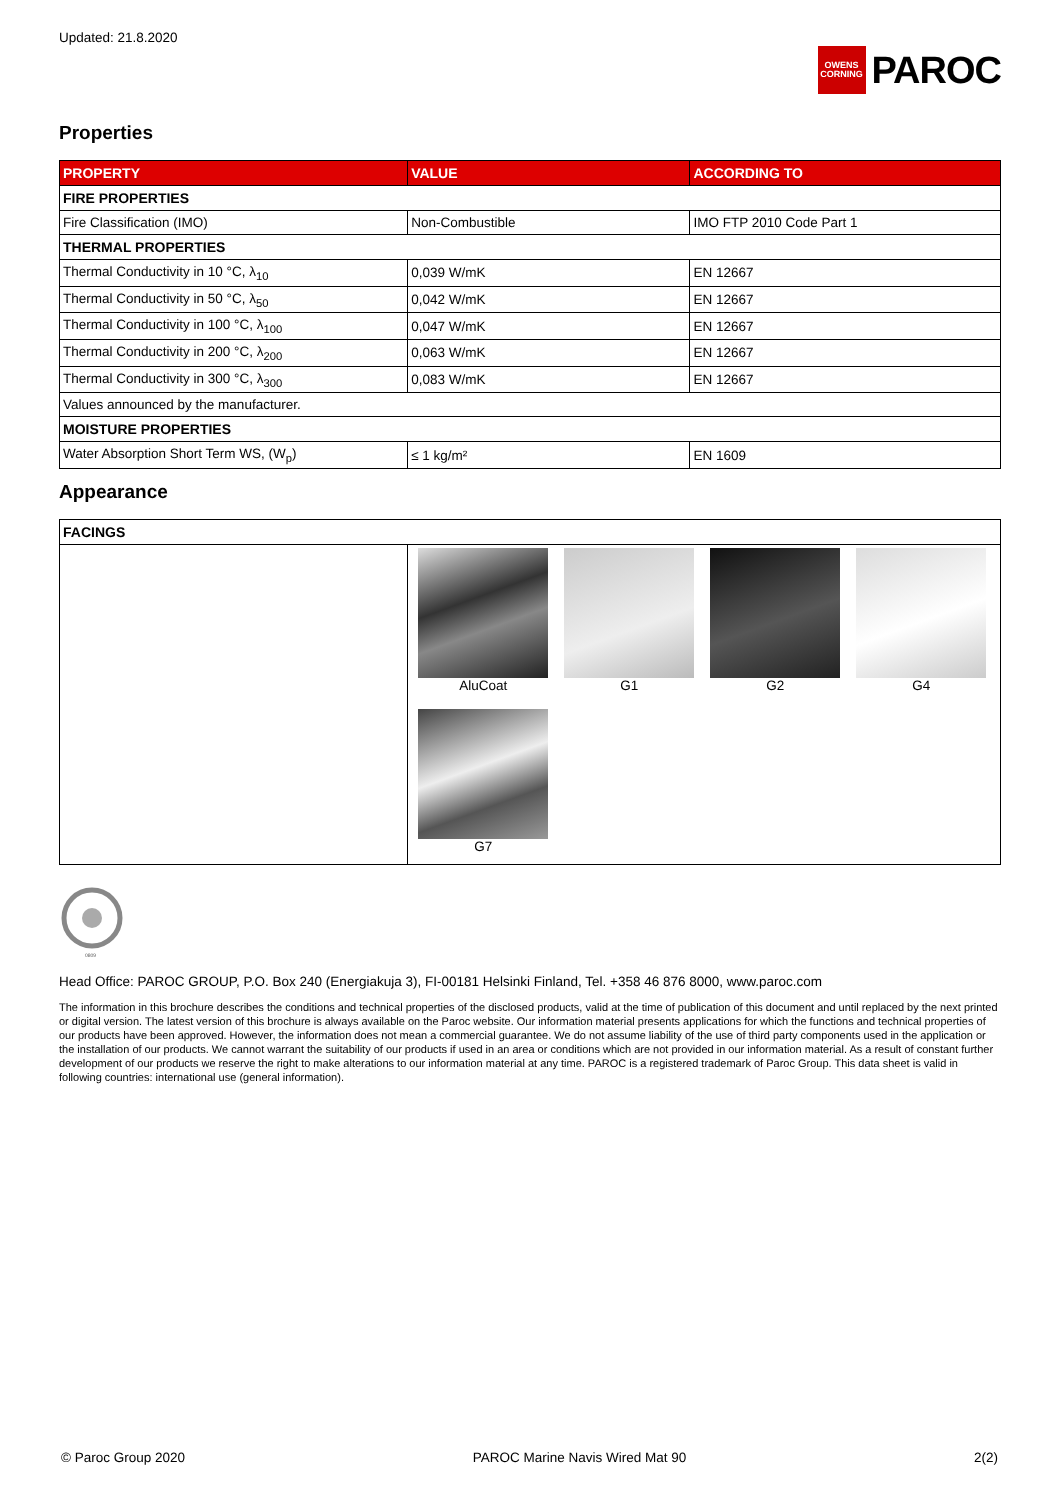Updated: 21.8.2020
OWENS CORNING
PAROC
Properties
| PROPERTY | VALUE | ACCORDING TO |
| --- | --- | --- |
| FIRE PROPERTIES | | |
| Fire Classification (IMO) | Non-Combustible | IMO FTP 2010 Code Part 1 |
| THERMAL PROPERTIES | | |
| Thermal Conductivity in 10 °C, λ<sub>10</sub> | 0,039 W/mK | EN 12667 |
| Thermal Conductivity in 50 °C, λ<sub>50</sub> | 0,042 W/mK | EN 12667 |
| Thermal Conductivity in 100 °C, λ<sub>100</sub> | 0,047 W/mK | EN 12667 |
| Thermal Conductivity in 200 °C, λ<sub>200</sub> | 0,063 W/mK | EN 12667 |
| Thermal Conductivity in 300 °C, λ<sub>300</sub> | 0,083 W/mK | EN 12667 |
| Values announced by the manufacturer. | | |
| MOISTURE PROPERTIES | | |
| Water Absorption Short Term WS, (W<sub>p</sub>) | ≤ 1 kg/m² | EN 1609 |
Appearance
| FACINGS | |
| | AluCoat G1 G2 G4 G7 |
0809
Head Office: PAROC GROUP, P.O. Box 240 (Energiakuja 3), FI-00181 Helsinki Finland, Tel. +358 46 876 8000, www.paroc.com
The information in this brochure describes the conditions and technical properties of the disclosed products, valid at the time of publication of this document and until replaced by the next printed or digital version. The latest version of this brochure is always available on the Paroc website. Our information material presents applications for which the functions and technical properties of our products have been approved. However, the information does not mean a commercial guarantee. We do not assume liability of the use of third party components used in the application or the installation of our products. We cannot warrant the suitability of our products if used in an area or conditions which are not provided in our information material. As a result of constant further development of our products we reserve the right to make alterations to our information material at any time. PAROC is a registered trademark of Paroc Group. This data sheet is valid in following countries: international use (general information).
© Paroc Group 2020 PAROC Marine Navis Wired Mat 90 2(2)